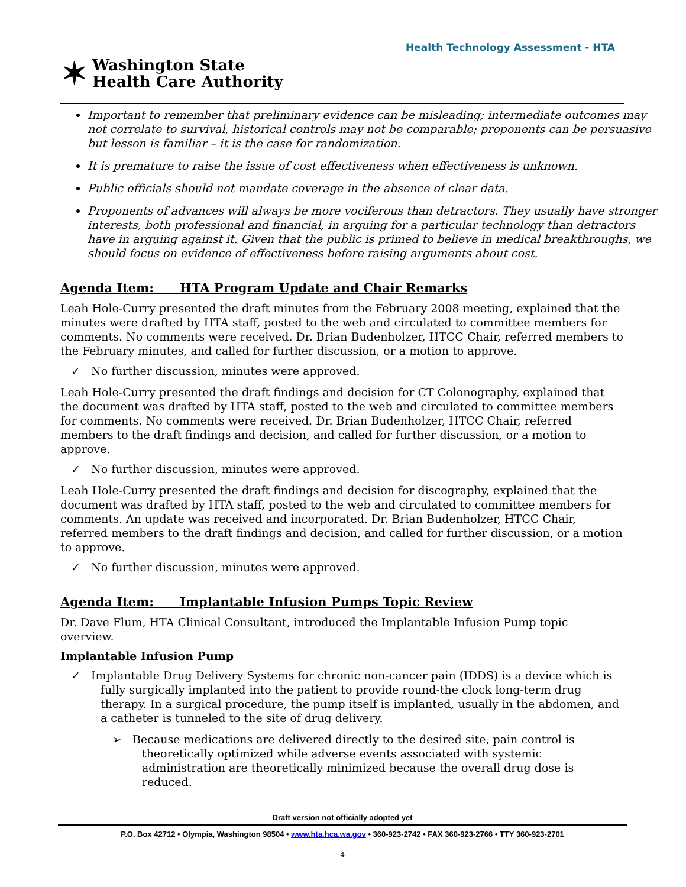Health Technology Assessment - HTA
✶ Washington State
Health Care Authority
Important to remember that preliminary evidence can be misleading; intermediate outcomes may not correlate to survival, historical controls may not be comparable; proponents can be persuasive but lesson is familiar – it is the case for randomization.
It is premature to raise the issue of cost effectiveness when effectiveness is unknown.
Public officials should not mandate coverage in the absence of clear data.
Proponents of advances will always be more vociferous than detractors. They usually have stronger interests, both professional and financial, in arguing for a particular technology than detractors have in arguing against it. Given that the public is primed to believe in medical breakthroughs, we should focus on evidence of effectiveness before raising arguments about cost.
Agenda Item: HTA Program Update and Chair Remarks
Leah Hole-Curry presented the draft minutes from the February 2008 meeting, explained that the minutes were drafted by HTA staff, posted to the web and circulated to committee members for comments. No comments were received. Dr. Brian Budenholzer, HTCC Chair, referred members to the February minutes, and called for further discussion, or a motion to approve.
✓ No further discussion, minutes were approved.
Leah Hole-Curry presented the draft findings and decision for CT Colonography, explained that the document was drafted by HTA staff, posted to the web and circulated to committee members for comments. No comments were received. Dr. Brian Budenholzer, HTCC Chair, referred members to the draft findings and decision, and called for further discussion, or a motion to approve.
✓ No further discussion, minutes were approved.
Leah Hole-Curry presented the draft findings and decision for discography, explained that the document was drafted by HTA staff, posted to the web and circulated to committee members for comments. An update was received and incorporated. Dr. Brian Budenholzer, HTCC Chair, referred members to the draft findings and decision, and called for further discussion, or a motion to approve.
✓ No further discussion, minutes were approved.
Agenda Item: Implantable Infusion Pumps Topic Review
Dr. Dave Flum, HTA Clinical Consultant, introduced the Implantable Infusion Pump topic overview.
Implantable Infusion Pump
✓ Implantable Drug Delivery Systems for chronic non-cancer pain (IDDS) is a device which is fully surgically implanted into the patient to provide round-the clock long-term drug therapy. In a surgical procedure, the pump itself is implanted, usually in the abdomen, and a catheter is tunneled to the site of drug delivery.
➢ Because medications are delivered directly to the desired site, pain control is theoretically optimized while adverse events associated with systemic administration are theoretically minimized because the overall drug dose is reduced.
Draft version not officially adopted yet
P.O. Box 42712 • Olympia, Washington 98504 • www.hta.hca.wa.gov • 360-923-2742 • FAX 360-923-2766 • TTY 360-923-2701
4